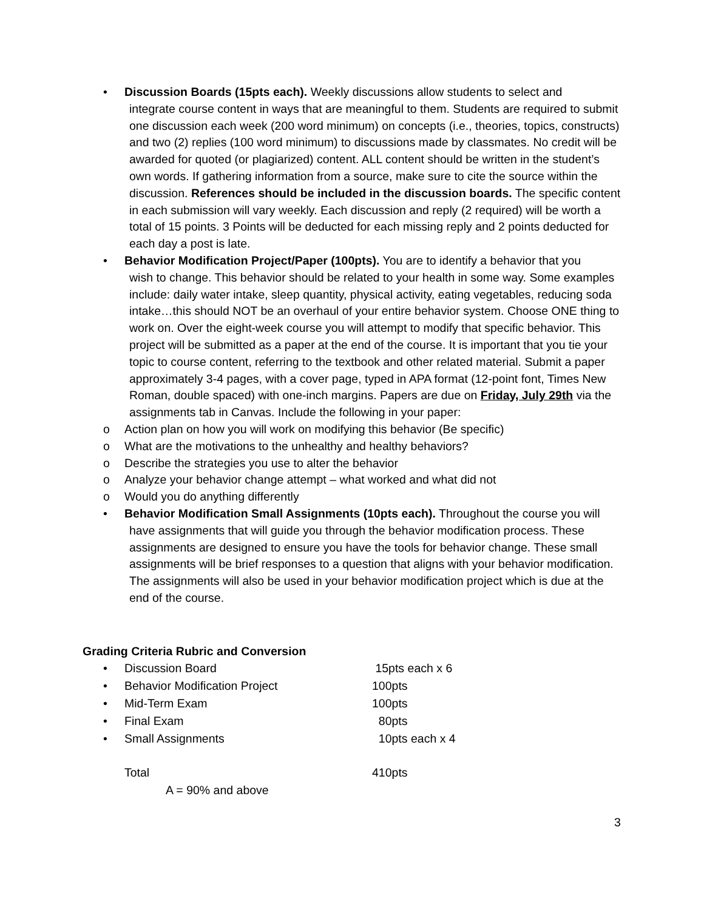• Discussion Boards (15pts each). Weekly discussions allow students to select and
integrate course content in ways that are meaningful to them. Students are required to submit one discussion each week (200 word minimum) on concepts (i.e., theories, topics, constructs) and two (2) replies (100 word minimum) to discussions made by classmates. No credit will be awarded for quoted (or plagiarized) content. ALL content should be written in the student’s own words. If gathering information from a source, make sure to cite the source within the discussion. References should be included in the discussion boards. The specific content in each submission will vary weekly. Each discussion and reply (2 required) will be worth a total of 15 points. 3 Points will be deducted for each missing reply and 2 points deducted for each day a post is late.
• Behavior Modification Project/Paper (100pts). You are to identify a behavior that you
wish to change. This behavior should be related to your health in some way. Some examples include: daily water intake, sleep quantity, physical activity, eating vegetables, reducing soda intake…this should NOT be an overhaul of your entire behavior system. Choose ONE thing to work on. Over the eight-week course you will attempt to modify that specific behavior. This project will be submitted as a paper at the end of the course. It is important that you tie your topic to course content, referring to the textbook and other related material. Submit a paper approximately 3-4 pages, with a cover page, typed in APA format (12-point font, Times New Roman, double spaced) with one-inch margins. Papers are due on Friday, July 29th via the assignments tab in Canvas. Include the following in your paper:
o Action plan on how you will work on modifying this behavior (Be specific)
o What are the motivations to the unhealthy and healthy behaviors?
o Describe the strategies you use to alter the behavior
o Analyze your behavior change attempt – what worked and what did not
o Would you do anything differently
• Behavior Modification Small Assignments (10pts each). Throughout the course you will
have assignments that will guide you through the behavior modification process. These assignments are designed to ensure you have the tools for behavior change. These small assignments will be brief responses to a question that aligns with your behavior modification. The assignments will also be used in your behavior modification project which is due at the end of the course.
Grading Criteria Rubric and Conversion
| • | Discussion Board | 15pts each x 6 |
| • | Behavior Modification Project | 100pts |
| • | Mid-Term Exam | 100pts |
| • | Final Exam | 80pts |
| • | Small Assignments | 10pts each x 4 |
| | Total | 410pts |
| | A = 90% and above | |
3